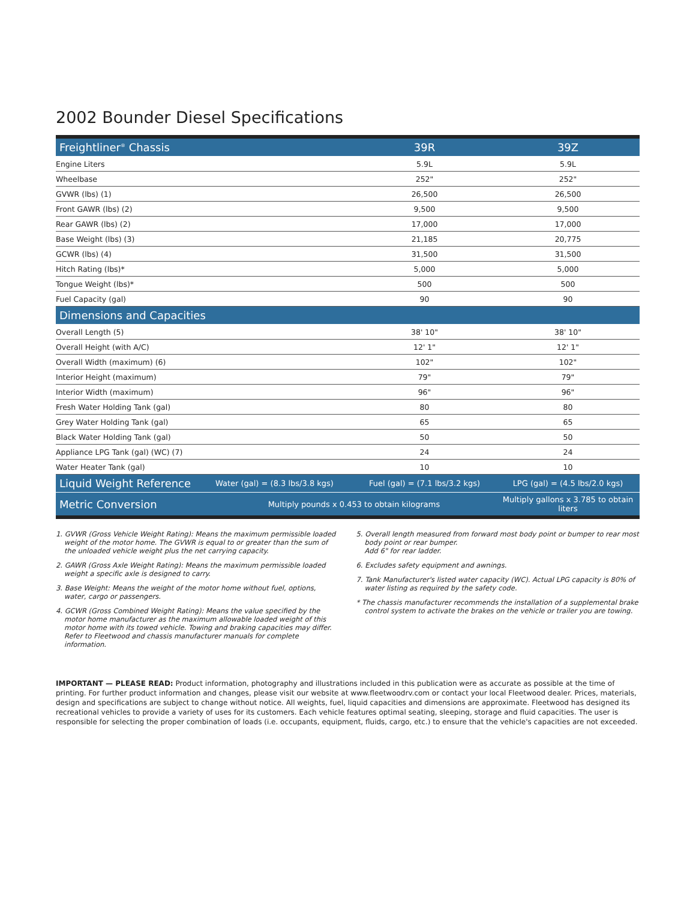2002 Bounder Diesel Specifications
| Freightliner<sup>®</sup> Chassis | | 39R | 39Z |
| Engine Liters | | 5.9L | 5.9L |
| Wheelbase | | 252" | 252" |
| GVWR (lbs) (1) | | 26,500 | 26,500 |
| Front GAWR (lbs) (2) | | 9,500 | 9,500 |
| Rear GAWR (lbs) (2) | | 17,000 | 17,000 |
| Base Weight (lbs) (3) | | 21,185 | 20,775 |
| GCWR (lbs) (4) | | 31,500 | 31,500 |
| Hitch Rating (lbs)* | | 5,000 | 5,000 |
| Tongue Weight (lbs)* | | 500 | 500 |
| Fuel Capacity (gal) | | 90 | 90 |
| Dimensions and Capacities | | | |
| Overall Length (5) | | 38' 10" | 38' 10" |
| Overall Height (with A/C) | | 12' 1" | 12' 1" |
| Overall Width (maximum) (6) | | 102" | 102" |
| Interior Height (maximum) | | 79" | 79" |
| Interior Width (maximum) | | 96" | 96" |
| Fresh Water Holding Tank (gal) | | 80 | 80 |
| Grey Water Holding Tank (gal) | | 65 | 65 |
| Black Water Holding Tank (gal) | | 50 | 50 |
| Appliance LPG Tank (gal) (WC) (7) | | 24 | 24 |
| Water Heater Tank (gal) | | 10 | 10 |
| Liquid Weight Reference | Water (gal) = (8.3 lbs/3.8 kgs) | Fuel (gal) = (7.1 lbs/3.2 kgs) | LPG (gal) = (4.5 lbs/2.0 kgs) |
| Metric Conversion | Multiply pounds x 0.453 to obtain kilograms | | Multiply gallons x 3.785 to obtain liters |
1. GVWR (Gross Vehicle Weight Rating): Means the maximum permissible loaded weight of the motor home. The GVWR is equal to or greater than the sum of the unloaded vehicle weight plus the net carrying capacity.
2. GAWR (Gross Axle Weight Rating): Means the maximum permissible loaded weight a specific axle is designed to carry.
3. Base Weight: Means the weight of the motor home without fuel, options, water, cargo or passengers.
4. GCWR (Gross Combined Weight Rating): Means the value specified by the motor home manufacturer as the maximum allowable loaded weight of this motor home with its towed vehicle. Towing and braking capacities may differ. Refer to Fleetwood and chassis manufacturer manuals for complete information.
5. Overall length measured from forward most body point or bumper to rear most body point or rear bumper.
Add 6" for rear ladder.
6. Excludes safety equipment and awnings.
7. Tank Manufacturer's listed water capacity (WC). Actual LPG capacity is 80% of water listing as required by the safety code.
* The chassis manufacturer recommends the installation of a supplemental brake control system to activate the brakes on the vehicle or trailer you are towing.
IMPORTANT — PLEASE READ: Product information, photography and illustrations included in this publication were as accurate as possible at the time of printing. For further product information and changes, please visit our website at www.fleetwoodrv.com or contact your local Fleetwood dealer. Prices, materials, design and specifications are subject to change without notice. All weights, fuel, liquid capacities and dimensions are approximate. Fleetwood has designed its recreational vehicles to provide a variety of uses for its customers. Each vehicle features optimal seating, sleeping, storage and fluid capacities. The user is responsible for selecting the proper combination of loads (i.e. occupants, equipment, fluids, cargo, etc.) to ensure that the vehicle's capacities are not exceeded.